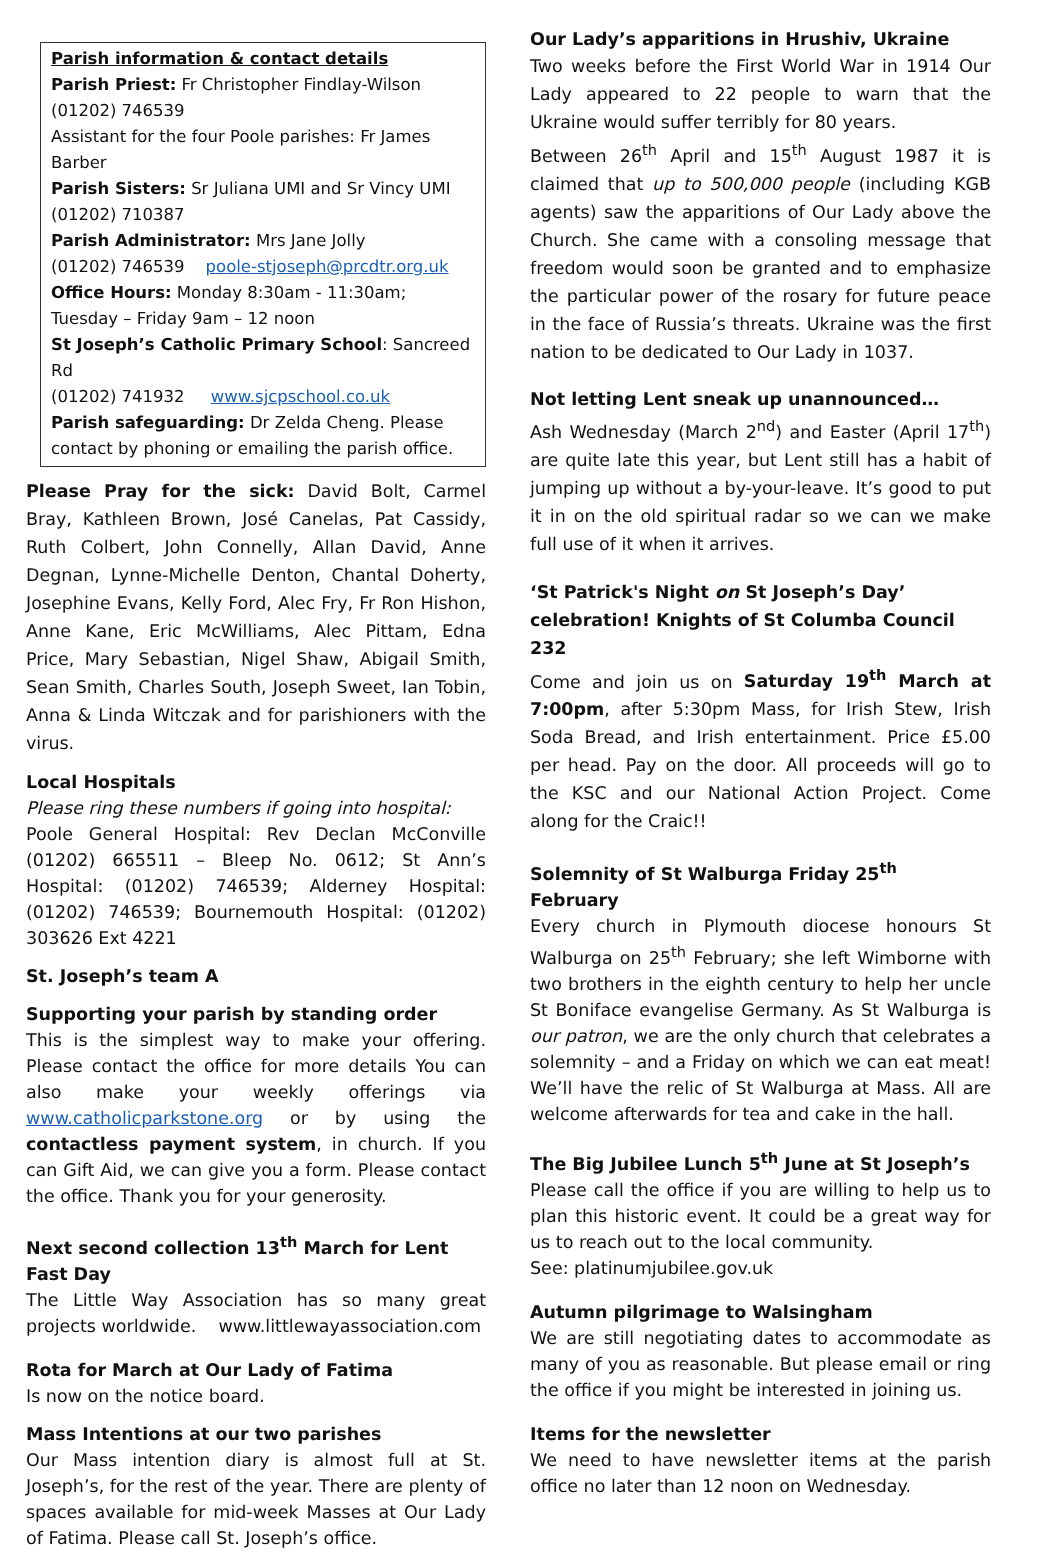Parish information & contact details
Parish Priest: Fr Christopher Findlay-Wilson
(01202) 746539
Assistant for the four Poole parishes: Fr James Barber
Parish Sisters: Sr Juliana UMI and Sr Vincy UMI
(01202) 710387
Parish Administrator: Mrs Jane Jolly
(01202) 746539 poole-stjoseph@prcdtr.org.uk
Office Hours: Monday 8:30am - 11:30am; Tuesday – Friday 9am – 12 noon
St Joseph’s Catholic Primary School: Sancreed Rd
(01202) 741932 www.sjcpschool.co.uk
Parish safeguarding: Dr Zelda Cheng. Please contact by phoning or emailing the parish office.
Please Pray for the sick: David Bolt, Carmel Bray, Kathleen Brown, José Canelas, Pat Cassidy, Ruth Colbert, John Connelly, Allan David, Anne Degnan, Lynne-Michelle Denton, Chantal Doherty, Josephine Evans, Kelly Ford, Alec Fry, Fr Ron Hishon, Anne Kane, Eric McWilliams, Alec Pittam, Edna Price, Mary Sebastian, Nigel Shaw, Abigail Smith, Sean Smith, Charles South, Joseph Sweet, Ian Tobin, Anna & Linda Witczak and for parishioners with the virus.
Local Hospitals
Please ring these numbers if going into hospital:
Poole General Hospital: Rev Declan McConville (01202) 665511 – Bleep No. 0612; St Ann’s Hospital: (01202) 746539; Alderney Hospital: (01202) 746539; Bournemouth Hospital: (01202) 303626 Ext 4221
St. Joseph’s team A
Supporting your parish by standing order
This is the simplest way to make your offering. Please contact the office for more details You can also make your weekly offerings via www.catholicparkstone.org or by using the contactless payment system, in church. If you can Gift Aid, we can give you a form. Please contact the office. Thank you for your generosity.
Next second collection 13<sup>th</sup> March for Lent Fast Day
The Little Way Association has so many great projects worldwide. www.littlewayassociation.com
Rota for March at Our Lady of Fatima
Is now on the notice board.
Mass Intentions at our two parishes
Our Mass intention diary is almost full at St. Joseph’s, for the rest of the year. There are plenty of spaces available for mid-week Masses at Our Lady of Fatima. Please call St. Joseph’s office.
Our Lady’s apparitions in Hrushiv, Ukraine
Two weeks before the First World War in 1914 Our Lady appeared to 22 people to warn that the Ukraine would suffer terribly for 80 years.
Between 26<sup>th</sup> April and 15<sup>th</sup> August 1987 it is claimed that up to 500,000 people (including KGB agents) saw the apparitions of Our Lady above the Church. She came with a consoling message that freedom would soon be granted and to emphasize the particular power of the rosary for future peace in the face of Russia’s threats. Ukraine was the first nation to be dedicated to Our Lady in 1037.
Not letting Lent sneak up unannounced…
Ash Wednesday (March 2<sup>nd</sup>) and Easter (April 17<sup>th</sup>) are quite late this year, but Lent still has a habit of jumping up without a by-your-leave. It’s good to put it in on the old spiritual radar so we can we make full use of it when it arrives.
‘St Patrick's Night on St Joseph’s Day’ celebration! Knights of St Columba Council 232
Come and join us on Saturday 19<sup>th</sup> March at 7:00pm, after 5:30pm Mass, for Irish Stew, Irish Soda Bread, and Irish entertainment. Price £5.00 per head. Pay on the door. All proceeds will go to the KSC and our National Action Project. Come along for the Craic!!
Solemnity of St Walburga Friday 25<sup>th</sup> February
Every church in Plymouth diocese honours St Walburga on 25<sup>th</sup> February; she left Wimborne with two brothers in the eighth century to help her uncle St Boniface evangelise Germany. As St Walburga is our patron, we are the only church that celebrates a solemnity – and a Friday on which we can eat meat! We’ll have the relic of St Walburga at Mass. All are welcome afterwards for tea and cake in the hall.
The Big Jubilee Lunch 5<sup>th</sup> June at St Joseph’s
Please call the office if you are willing to help us to plan this historic event. It could be a great way for us to reach out to the local community.
See: platinumjubilee.gov.uk
Autumn pilgrimage to Walsingham
We are still negotiating dates to accommodate as many of you as reasonable. But please email or ring the office if you might be interested in joining us.
Items for the newsletter
We need to have newsletter items at the parish office no later than 12 noon on Wednesday.